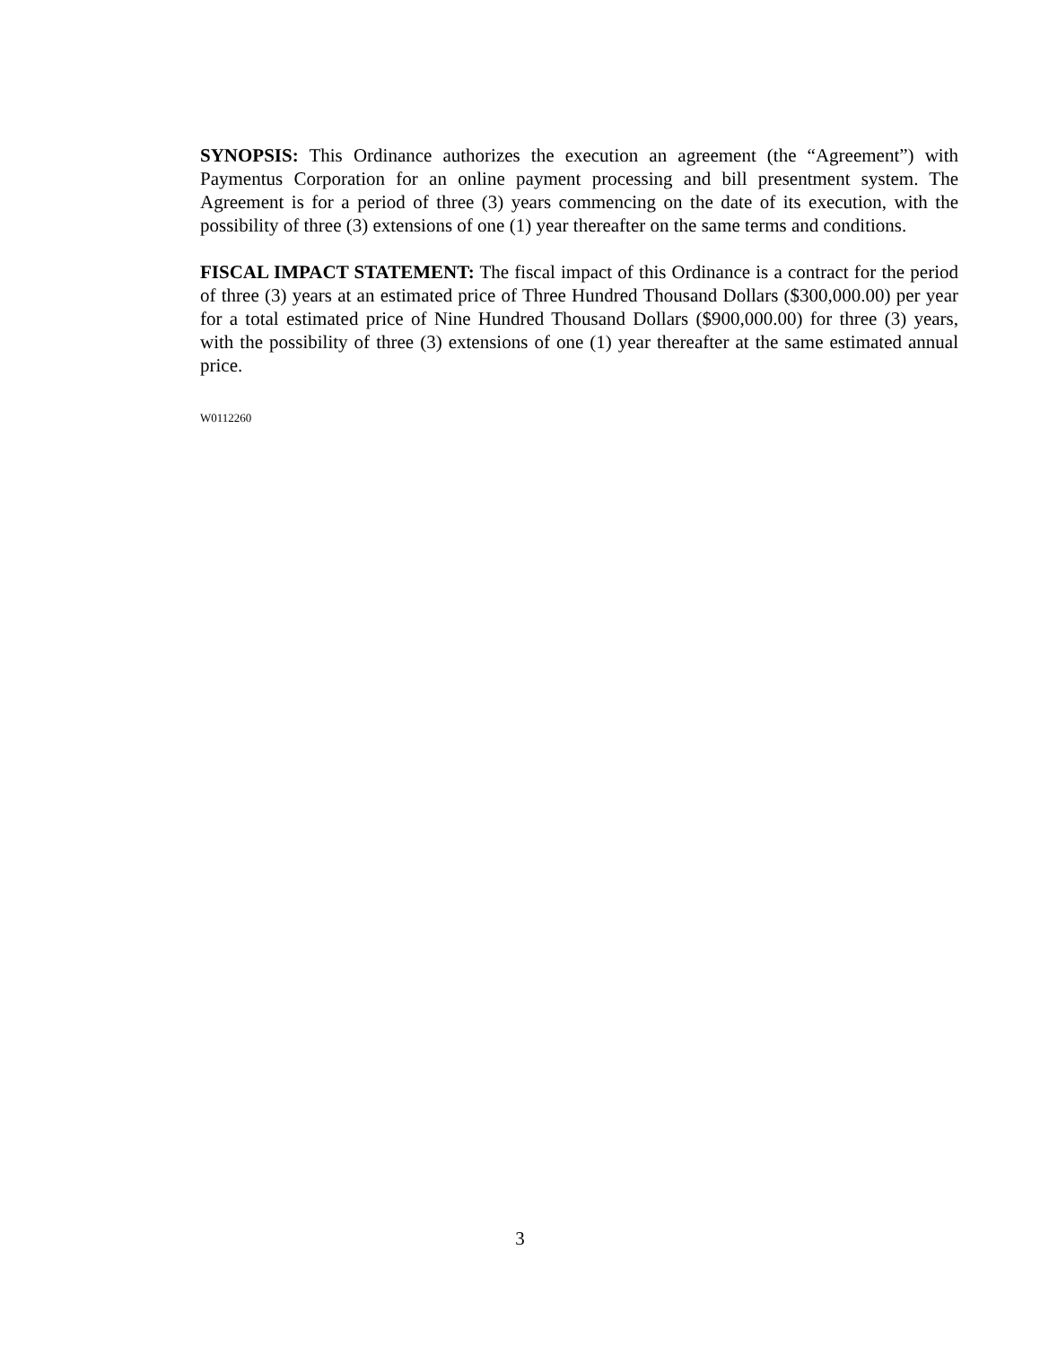SYNOPSIS: This Ordinance authorizes the execution an agreement (the “Agreement”) with Paymentus Corporation for an online payment processing and bill presentment system. The Agreement is for a period of three (3) years commencing on the date of its execution, with the possibility of three (3) extensions of one (1) year thereafter on the same terms and conditions.
FISCAL IMPACT STATEMENT: The fiscal impact of this Ordinance is a contract for the period of three (3) years at an estimated price of Three Hundred Thousand Dollars ($300,000.00) per year for a total estimated price of Nine Hundred Thousand Dollars ($900,000.00) for three (3) years, with the possibility of three (3) extensions of one (1) year thereafter at the same estimated annual price.
W0112260
3